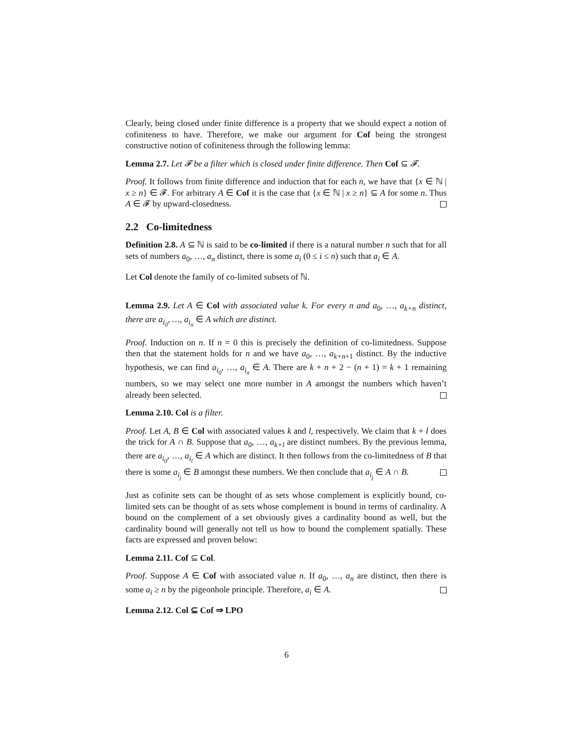Clearly, being closed under finite difference is a property that we should expect a notion of cofiniteness to have. Therefore, we make our argument for Cof being the strongest constructive notion of cofiniteness through the following lemma:
Lemma 2.7. Let 𝓕 be a filter which is closed under finite difference. Then Cof ⊆ 𝓕.
Proof. It follows from finite difference and induction that for each n, we have that {x ∈ ℕ | x ≥ n} ∈ 𝓕. For arbitrary A ∈ Cof it is the case that {x ∈ ℕ | x ≥ n} ⊆ A for some n. Thus A ∈ 𝓕 by upward-closedness.
2.2 Co-limitedness
Definition 2.8. A ⊆ ℕ is said to be co-limited if there is a natural number n such that for all sets of numbers a<sub>0</sub>, …, a<sub>n</sub> distinct, there is some a<sub>i</sub> (0 ≤ i ≤ n) such that a<sub>i</sub> ∈ A.
Let Col denote the family of co-limited subsets of ℕ.
Lemma 2.9. Let A ∈ Col with associated value k. For every n and a<sub>0</sub>, …, a<sub>k+n</sub> distinct, there are a<sub>i<sub>0</sub></sub>, …, a<sub>i<sub>n</sub></sub> ∈ A which are distinct.
Proof. Induction on n. If n = 0 this is precisely the definition of co-limitedness. Suppose then that the statement holds for n and we have a<sub>0</sub>, …, a<sub>k+n+1</sub> distinct. By the inductive hypothesis, we can find a<sub>i<sub>0</sub></sub>, …, a<sub>i<sub>n</sub></sub> ∈ A. There are k + n + 2 − (n + 1) = k + 1 remaining numbers, so we may select one more number in A amongst the numbers which haven’t already been selected.
Lemma 2.10. Col is a filter.
Proof. Let A, B ∈ Col with associated values k and l, respectively. We claim that k + l does the trick for A ∩ B. Suppose that a<sub>0</sub>, …, a<sub>k+l</sub> are distinct numbers. By the previous lemma, there are a<sub>i<sub>0</sub></sub>, …, a<sub>i<sub>l</sub></sub> ∈ A which are distinct. It then follows from the co-limitedness of B that there is some a<sub>i<sub>j</sub></sub> ∈ B amongst these numbers. We then conclude that a<sub>i<sub>j</sub></sub> ∈ A ∩ B.
Just as cofinite sets can be thought of as sets whose complement is explicitly bound, co-limited sets can be thought of as sets whose complement is bound in terms of cardinality. A bound on the complement of a set obviously gives a cardinality bound as well, but the cardinality bound will generally not tell us how to bound the complement spatially. These facts are expressed and proven below:
Lemma 2.11. Cof ⊆ Col.
Proof. Suppose A ∈ Cof with associated value n. If a<sub>0</sub>, …, a<sub>n</sub> are distinct, then there is some a<sub>i</sub> ≥ n by the pigeonhole principle. Therefore, a<sub>i</sub> ∈ A.
Lemma 2.12. Col ⊆ Cof ⇒ LPO
6